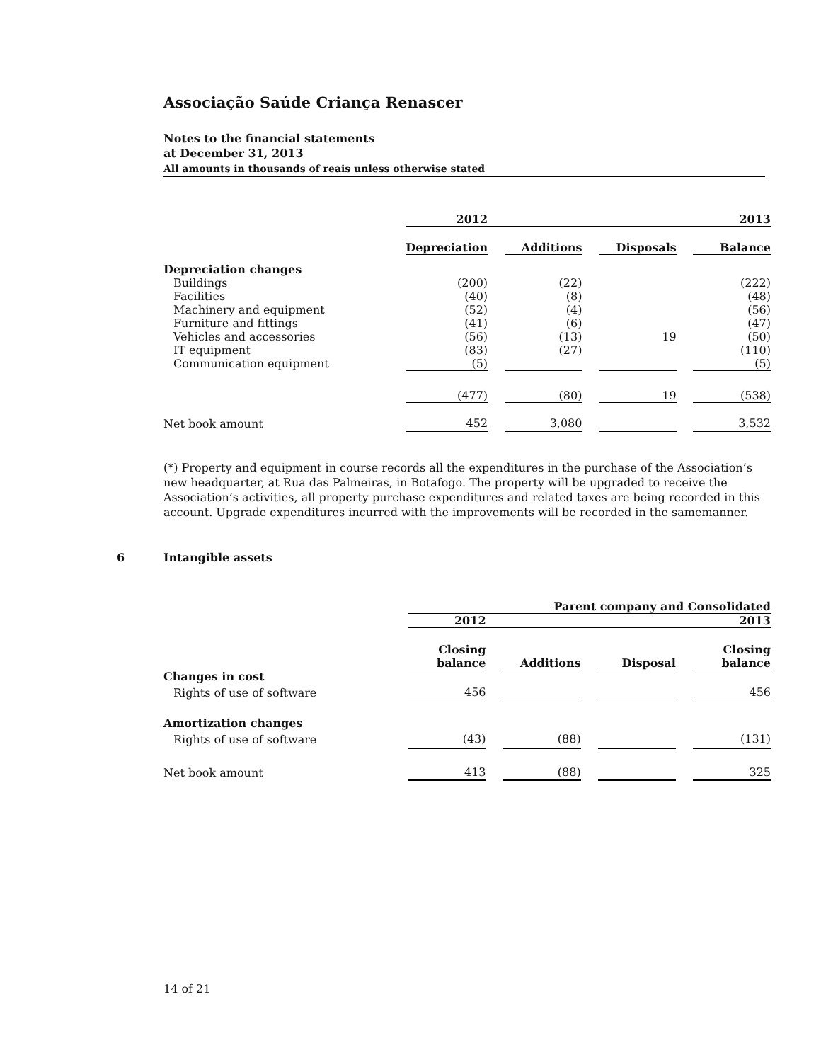Associação Saúde Criança Renascer
Notes to the financial statements
at December 31, 2013
All amounts in thousands of reais unless otherwise stated
| | 2012 | | | | | | 2013 |
| | Depreciation | | Additions | | Disposals | | Balance |
| Depreciation changes | | | | | | | |
| Buildings | (200) | | (22) | | | | (222) |
| Facilities | (40) | | (8) | | | | (48) |
| Machinery and equipment | (52) | | (4) | | | | (56) |
| Furniture and fittings | (41) | | (6) | | | | (47) |
| Vehicles and accessories | (56) | | (13) | | 19 | | (50) |
| IT equipment | (83) | | (27) | | | | (110) |
| Communication equipment | (5) | | | | | | (5) |
| | (477) | | (80) | | 19 | | (538) |
| Net book amount | 452 | | 3,080 | | | | 3,532 |
(*) Property and equipment in course records all the expenditures in the purchase of the Association’s new headquarter, at Rua das Palmeiras, in Botafogo. The property will be upgraded to receive the Association’s activities, all property purchase expenditures and related taxes are being recorded in this account. Upgrade expenditures incurred with the improvements will be recorded in the samemanner.
6 Intangible assets
| | Parent company and Consolidated | | | | | | |
| | 2012 | | | | | | 2013 |
| | Closing balance | | Additions | | Disposal | | Closing balance |
| Changes in cost | | | | | | | |
| Rights of use of software | 456 | | | | | | 456 |
| Amortization changes | | | | | | | |
| Rights of use of software | (43) | | (88) | | | | (131) |
| Net book amount | 413 | | (88) | | | | 325 |
14 of 21